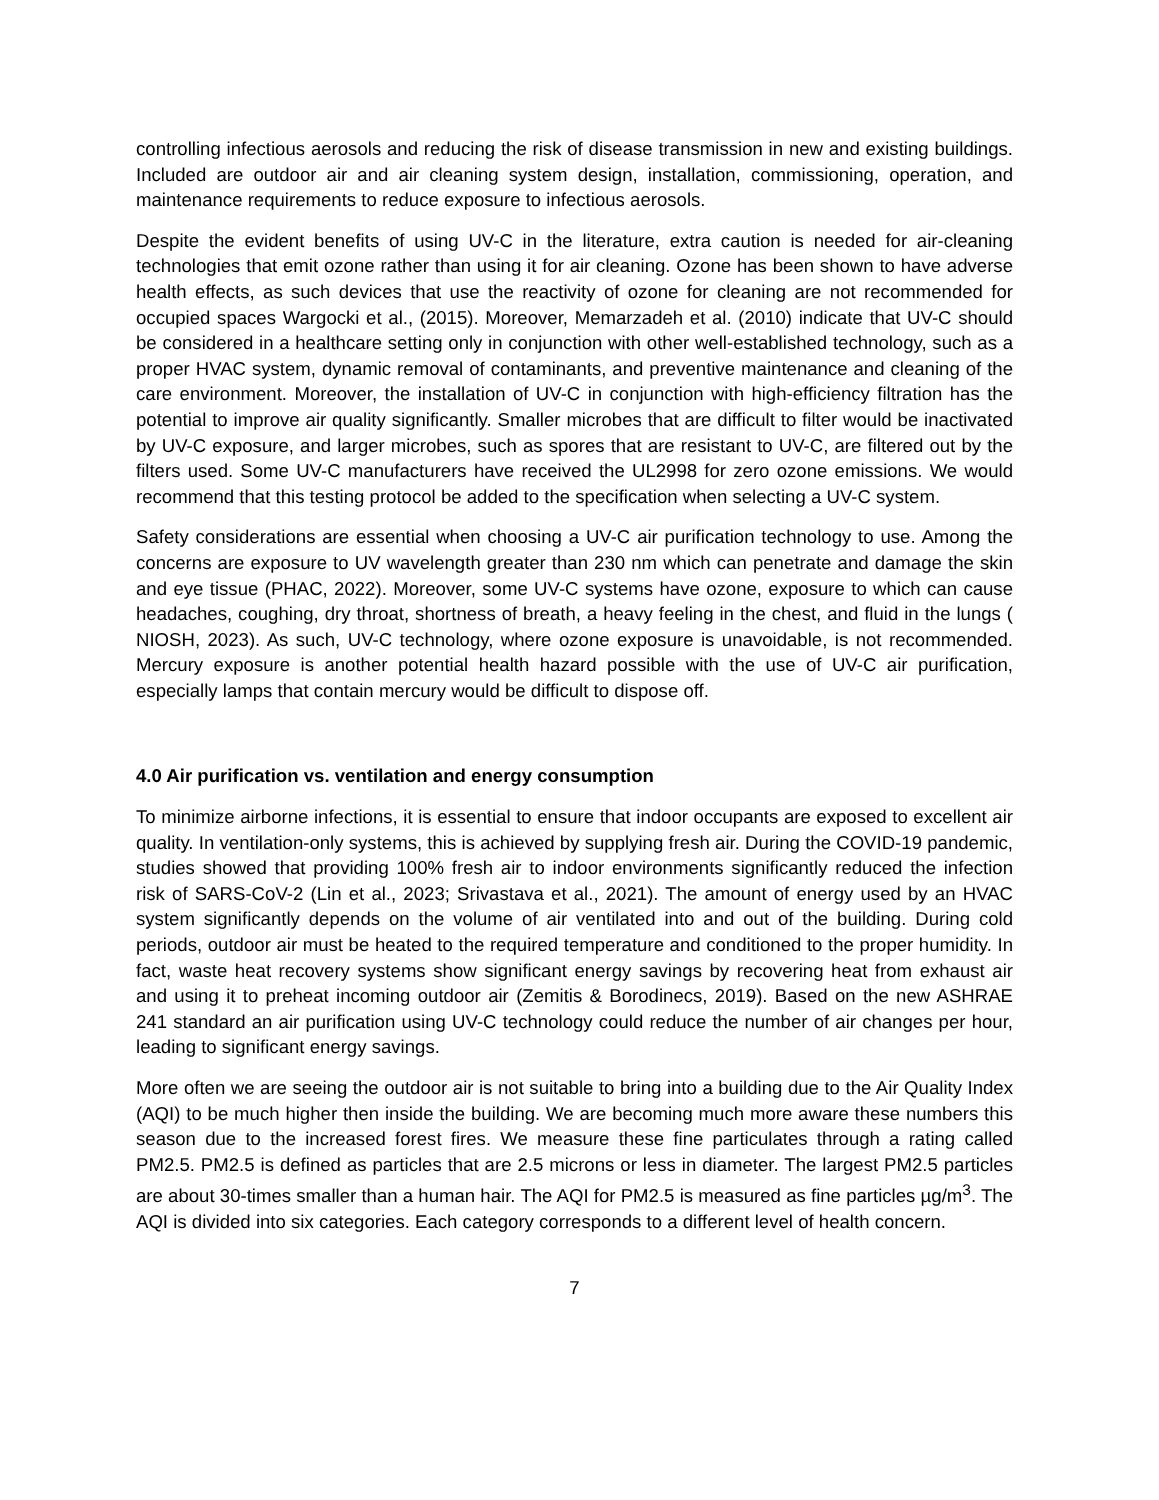controlling infectious aerosols and reducing the risk of disease transmission in new and existing buildings. Included are outdoor air and air cleaning system design, installation, commissioning, operation, and maintenance requirements to reduce exposure to infectious aerosols.
Despite the evident benefits of using UV-C in the literature, extra caution is needed for air-cleaning technologies that emit ozone rather than using it for air cleaning. Ozone has been shown to have adverse health effects, as such devices that use the reactivity of ozone for cleaning are not recommended for occupied spaces Wargocki et al., (2015). Moreover, Memarzadeh et al. (2010) indicate that UV-C should be considered in a healthcare setting only in conjunction with other well-established technology, such as a proper HVAC system, dynamic removal of contaminants, and preventive maintenance and cleaning of the care environment. Moreover, the installation of UV-C in conjunction with high-efficiency filtration has the potential to improve air quality significantly. Smaller microbes that are difficult to filter would be inactivated by UV-C exposure, and larger microbes, such as spores that are resistant to UV-C, are filtered out by the filters used. Some UV-C manufacturers have received the UL2998 for zero ozone emissions. We would recommend that this testing protocol be added to the specification when selecting a UV-C system.
Safety considerations are essential when choosing a UV-C air purification technology to use. Among the concerns are exposure to UV wavelength greater than 230 nm which can penetrate and damage the skin and eye tissue (PHAC, 2022). Moreover, some UV-C systems have ozone, exposure to which can cause headaches, coughing, dry throat, shortness of breath, a heavy feeling in the chest, and fluid in the lungs ( NIOSH, 2023). As such, UV-C technology, where ozone exposure is unavoidable, is not recommended. Mercury exposure is another potential health hazard possible with the use of UV-C air purification, especially lamps that contain mercury would be difficult to dispose off.
4.0 Air purification vs. ventilation and energy consumption
To minimize airborne infections, it is essential to ensure that indoor occupants are exposed to excellent air quality. In ventilation-only systems, this is achieved by supplying fresh air. During the COVID-19 pandemic, studies showed that providing 100% fresh air to indoor environments significantly reduced the infection risk of SARS-CoV-2 (Lin et al., 2023; Srivastava et al., 2021). The amount of energy used by an HVAC system significantly depends on the volume of air ventilated into and out of the building. During cold periods, outdoor air must be heated to the required temperature and conditioned to the proper humidity. In fact, waste heat recovery systems show significant energy savings by recovering heat from exhaust air and using it to preheat incoming outdoor air (Zemitis & Borodinecs, 2019). Based on the new ASHRAE 241 standard an air purification using UV-C technology could reduce the number of air changes per hour, leading to significant energy savings.
More often we are seeing the outdoor air is not suitable to bring into a building due to the Air Quality Index (AQI) to be much higher then inside the building. We are becoming much more aware these numbers this season due to the increased forest fires. We measure these fine particulates through a rating called PM2.5. PM2.5 is defined as particles that are 2.5 microns or less in diameter. The largest PM2.5 particles are about 30-times smaller than a human hair. The AQI for PM2.5 is measured as fine particles µg/m<sup>3</sup>. The AQI is divided into six categories. Each category corresponds to a different level of health concern.
7